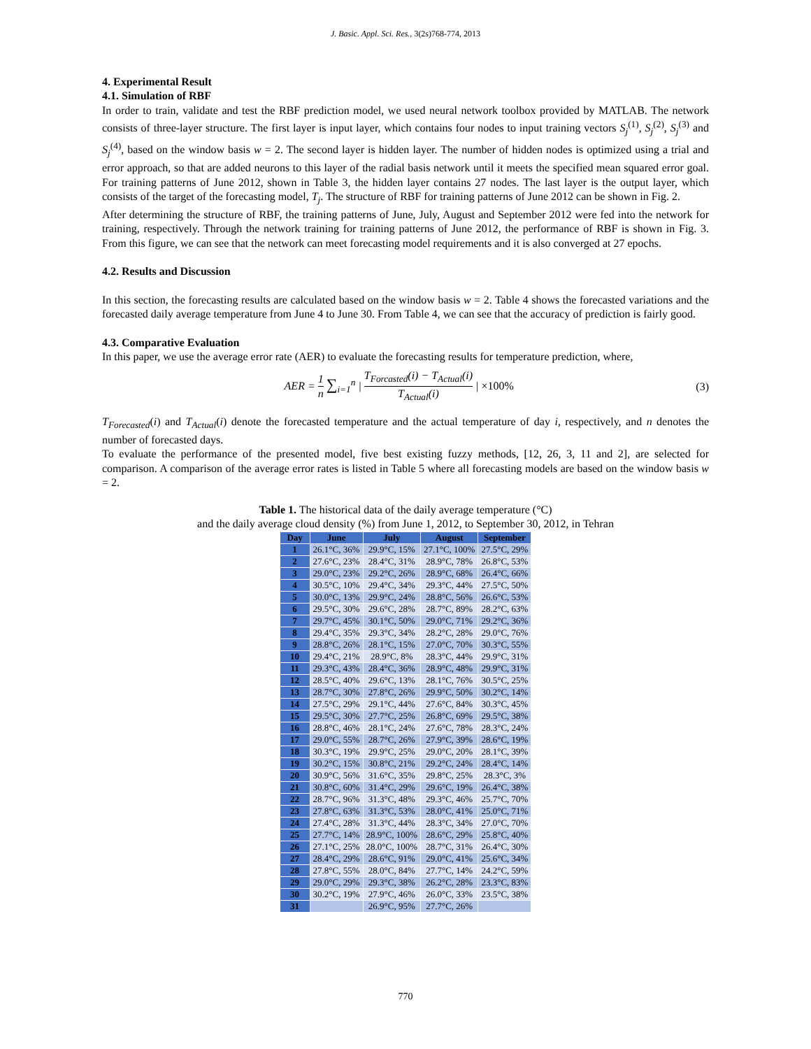J. Basic. Appl. Sci. Res., 3(2s)768-774, 2013
4. Experimental Result
4.1. Simulation of RBF
In order to train, validate and test the RBF prediction model, we used neural network toolbox provided by MATLAB. The network consists of three-layer structure. The first layer is input layer, which contains four nodes to input training vectors S<sub>j</sub><sup>(1)</sup>, S<sub>j</sub><sup>(2)</sup>, S<sub>j</sub><sup>(3)</sup> and S<sub>j</sub><sup>(4)</sup>, based on the window basis w = 2. The second layer is hidden layer. The number of hidden nodes is optimized using a trial and error approach, so that are added neurons to this layer of the radial basis network until it meets the specified mean squared error goal. For training patterns of June 2012, shown in Table 3, the hidden layer contains 27 nodes. The last layer is the output layer, which consists of the target of the forecasting model, T<sub>j</sub>. The structure of RBF for training patterns of June 2012 can be shown in Fig. 2.
After determining the structure of RBF, the training patterns of June, July, August and September 2012 were fed into the network for training, respectively. Through the network training for training patterns of June 2012, the performance of RBF is shown in Fig. 3. From this figure, we can see that the network can meet forecasting model requirements and it is also converged at 27 epochs.
4.2. Results and Discussion
In this section, the forecasting results are calculated based on the window basis w = 2. Table 4 shows the forecasted variations and the forecasted daily average temperature from June 4 to June 30. From Table 4, we can see that the accuracy of prediction is fairly good.
4.3. Comparative Evaluation
In this paper, we use the average error rate (AER) to evaluate the forecasting results for temperature prediction, where,
AER = 1 n ∑<sub>i=1</sub><sup>n</sup> | T<sub>Forcasted</sub>(i) − T<sub>Actual</sub>(i) T<sub>Actual</sub>(i) | ×100%
(3)
T<sub>Forecasted</sub>(i) and T<sub>Actual</sub>(i) denote the forecasted temperature and the actual temperature of day i, respectively, and n denotes the number of forecasted days.
To evaluate the performance of the presented model, five best existing fuzzy methods, [12, 26, 3, 11 and 2], are selected for comparison. A comparison of the average error rates is listed in Table 5 where all forecasting models are based on the window basis w = 2.
Table 1. The historical data of the daily average temperature (°C)
and the daily average cloud density (%) from June 1, 2012, to September 30, 2012, in Tehran
| Day | June | July | August | September |
| --- | --- | --- | --- | --- |
| 1 | 26.1°C, 36% | 29.9°C, 15% | 27.1°C, 100% | 27.5°C, 29% |
| 2 | 27.6°C, 23% | 28.4°C, 31% | 28.9°C, 78% | 26.8°C, 53% |
| 3 | 29.0°C, 23% | 29.2°C, 26% | 28.9°C, 68% | 26.4°C, 66% |
| 4 | 30.5°C, 10% | 29.4°C, 34% | 29.3°C, 44% | 27.5°C, 50% |
| 5 | 30.0°C, 13% | 29.9°C, 24% | 28.8°C, 56% | 26.6°C, 53% |
| 6 | 29.5°C, 30% | 29.6°C, 28% | 28.7°C, 89% | 28.2°C, 63% |
| 7 | 29.7°C, 45% | 30.1°C, 50% | 29.0°C, 71% | 29.2°C, 36% |
| 8 | 29.4°C, 35% | 29.3°C, 34% | 28.2°C, 28% | 29.0°C, 76% |
| 9 | 28.8°C, 26% | 28.1°C, 15% | 27.0°C, 70% | 30.3°C, 55% |
| 10 | 29.4°C, 21% | 28.9°C, 8% | 28.3°C, 44% | 29.9°C, 31% |
| 11 | 29.3°C, 43% | 28.4°C, 36% | 28.9°C, 48% | 29.9°C, 31% |
| 12 | 28.5°C, 40% | 29.6°C, 13% | 28.1°C, 76% | 30.5°C, 25% |
| 13 | 28.7°C, 30% | 27.8°C, 26% | 29.9°C, 50% | 30.2°C, 14% |
| 14 | 27.5°C, 29% | 29.1°C, 44% | 27.6°C, 84% | 30.3°C, 45% |
| 15 | 29.5°C, 30% | 27.7°C, 25% | 26.8°C, 69% | 29.5°C, 38% |
| 16 | 28.8°C, 46% | 28.1°C, 24% | 27.6°C, 78% | 28.3°C, 24% |
| 17 | 29.0°C, 55% | 28.7°C, 26% | 27.9°C, 39% | 28.6°C, 19% |
| 18 | 30.3°C, 19% | 29.9°C, 25% | 29.0°C, 20% | 28.1°C, 39% |
| 19 | 30.2°C, 15% | 30.8°C, 21% | 29.2°C, 24% | 28.4°C, 14% |
| 20 | 30.9°C, 56% | 31.6°C, 35% | 29.8°C, 25% | 28.3°C, 3% |
| 21 | 30.8°C, 60% | 31.4°C, 29% | 29.6°C, 19% | 26.4°C, 38% |
| 22 | 28.7°C, 96% | 31.3°C, 48% | 29.3°C, 46% | 25.7°C, 70% |
| 23 | 27.8°C, 63% | 31.3°C, 53% | 28.0°C, 41% | 25.0°C, 71% |
| 24 | 27.4°C, 28% | 31.3°C, 44% | 28.3°C, 34% | 27.0°C, 70% |
| 25 | 27.7°C, 14% | 28.9°C, 100% | 28.6°C, 29% | 25.8°C, 40% |
| 26 | 27.1°C, 25% | 28.0°C, 100% | 28.7°C, 31% | 26.4°C, 30% |
| 27 | 28.4°C, 29% | 28.6°C, 91% | 29.0°C, 41% | 25.6°C, 34% |
| 28 | 27.8°C, 55% | 28.0°C, 84% | 27.7°C, 14% | 24.2°C, 59% |
| 29 | 29.0°C, 29% | 29.3°C, 38% | 26.2°C, 28% | 23.3°C, 83% |
| 30 | 30.2°C, 19% | 27.9°C, 46% | 26.0°C, 33% | 23.5°C, 38% |
| 31 | | 26.9°C, 95% | 27.7°C, 26% | |
770